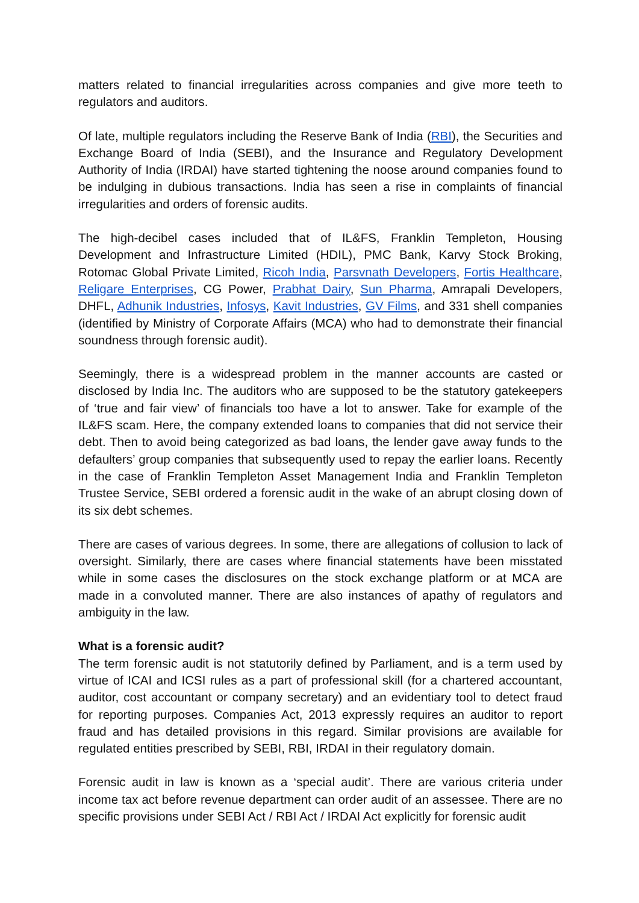matters related to financial irregularities across companies and give more teeth to regulators and auditors.
Of late, multiple regulators including the Reserve Bank of India (RBI), the Securities and Exchange Board of India (SEBI), and the Insurance and Regulatory Development Authority of India (IRDAI) have started tightening the noose around companies found to be indulging in dubious transactions. India has seen a rise in complaints of financial irregularities and orders of forensic audits.
The high-decibel cases included that of IL&FS, Franklin Templeton, Housing Development and Infrastructure Limited (HDIL), PMC Bank, Karvy Stock Broking, Rotomac Global Private Limited, Ricoh India, Parsvnath Developers, Fortis Healthcare, Religare Enterprises, CG Power, Prabhat Dairy, Sun Pharma, Amrapali Developers, DHFL, Adhunik Industries, Infosys, Kavit Industries, GV Films, and 331 shell companies (identified by Ministry of Corporate Affairs (MCA) who had to demonstrate their financial soundness through forensic audit).
Seemingly, there is a widespread problem in the manner accounts are casted or disclosed by India Inc. The auditors who are supposed to be the statutory gatekeepers of ‘true and fair view’ of financials too have a lot to answer. Take for example of the IL&FS scam. Here, the company extended loans to companies that did not service their debt. Then to avoid being categorized as bad loans, the lender gave away funds to the defaulters’ group companies that subsequently used to repay the earlier loans. Recently in the case of Franklin Templeton Asset Management India and Franklin Templeton Trustee Service, SEBI ordered a forensic audit in the wake of an abrupt closing down of its six debt schemes.
There are cases of various degrees. In some, there are allegations of collusion to lack of oversight. Similarly, there are cases where financial statements have been misstated while in some cases the disclosures on the stock exchange platform or at MCA are made in a convoluted manner. There are also instances of apathy of regulators and ambiguity in the law.
What is a forensic audit?
The term forensic audit is not statutorily defined by Parliament, and is a term used by virtue of ICAI and ICSI rules as a part of professional skill (for a chartered accountant, auditor, cost accountant or company secretary) and an evidentiary tool to detect fraud for reporting purposes. Companies Act, 2013 expressly requires an auditor to report fraud and has detailed provisions in this regard. Similar provisions are available for regulated entities prescribed by SEBI, RBI, IRDAI in their regulatory domain.
Forensic audit in law is known as a ‘special audit’. There are various criteria under income tax act before revenue department can order audit of an assessee. There are no specific provisions under SEBI Act / RBI Act / IRDAI Act explicitly for forensic audit